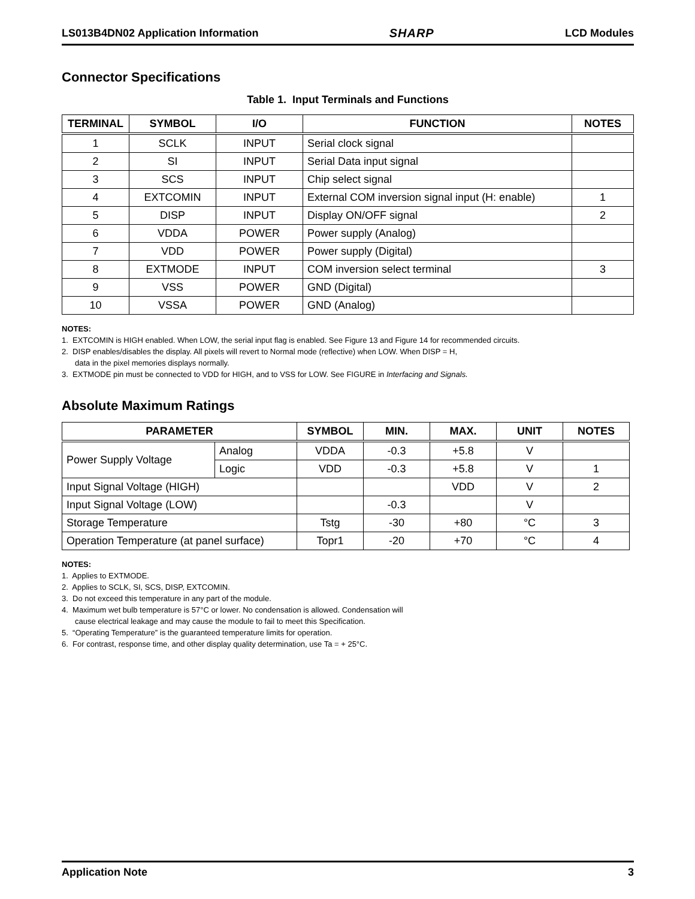LS013B4DN02 Application Information SHARP LCD Modules
Connector Specifications
Table 1. Input Terminals and Functions
| TERMINAL | SYMBOL | I/O | FUNCTION | NOTES |
| --- | --- | --- | --- | --- |
| 1 | SCLK | INPUT | Serial clock signal | |
| 2 | SI | INPUT | Serial Data input signal | |
| 3 | SCS | INPUT | Chip select signal | |
| 4 | EXTCOMIN | INPUT | External COM inversion signal input (H: enable) | 1 |
| 5 | DISP | INPUT | Display ON/OFF signal | 2 |
| 6 | VDDA | POWER | Power supply (Analog) | |
| 7 | VDD | POWER | Power supply (Digital) | |
| 8 | EXTMODE | INPUT | COM inversion select terminal | 3 |
| 9 | VSS | POWER | GND (Digital) | |
| 10 | VSSA | POWER | GND (Analog) | |
NOTES:
1. EXTCOMIN is HIGH enabled. When LOW, the serial input flag is enabled. See Figure 13 and Figure 14 for recommended circuits.
2. DISP enables/disables the display. All pixels will revert to Normal mode (reflective) when LOW. When DISP = H,
data in the pixel memories displays normally.
3. EXTMODE pin must be connected to VDD for HIGH, and to VSS for LOW. See FIGURE in Interfacing and Signals.
Absolute Maximum Ratings
| PARAMETER | | SYMBOL | MIN. | MAX. | UNIT | NOTES |
| --- | --- | --- | --- | --- | --- | --- |
| Power Supply Voltage | Analog | VDDA | -0.3 | +5.8 | V | |
| | Logic | VDD | -0.3 | +5.8 | V | 1 |
| Input Signal Voltage (HIGH) | | | | VDD | V | 2 |
| Input Signal Voltage (LOW) | | | -0.3 | | V | |
| Storage Temperature | | Tstg | -30 | +80 | °C | 3 |
| Operation Temperature (at panel surface) | | Topr1 | -20 | +70 | °C | 4 |
NOTES:
1. Applies to EXTMODE.
2. Applies to SCLK, SI, SCS, DISP, EXTCOMIN.
3. Do not exceed this temperature in any part of the module.
4. Maximum wet bulb temperature is 57°C or lower. No condensation is allowed. Condensation will
cause electrical leakage and may cause the module to fail to meet this Specification.
5. “Operating Temperature” is the guaranteed temperature limits for operation.
6. For contrast, response time, and other display quality determination, use Ta = + 25°C.
Application Note 3